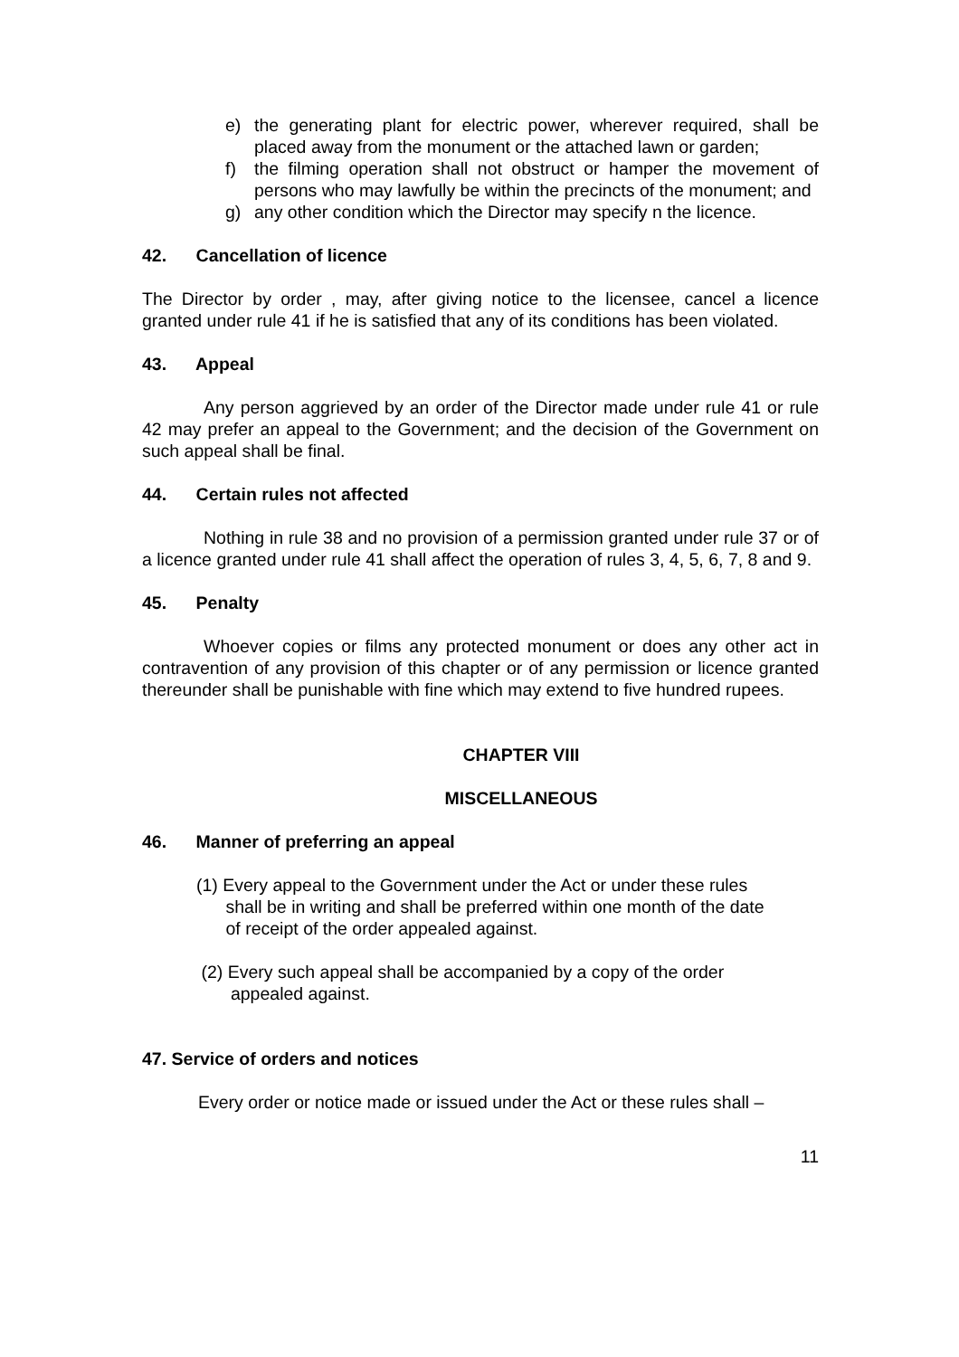e) the generating plant for electric power, wherever required, shall be placed away from the monument or the attached lawn or garden;
f) the filming operation shall not obstruct or hamper the movement of persons who may lawfully be within the precincts of the monument; and
g) any other condition which the Director may specify n the licence.
42. Cancellation of licence
The Director by order , may, after giving notice to the licensee, cancel a licence granted under rule 41 if he is satisfied that any of its conditions has been violated.
43. Appeal
Any person aggrieved by an order of the Director made under rule 41 or rule 42 may prefer an appeal to the Government; and the decision of the Government on such appeal shall be final.
44. Certain rules not affected
Nothing in rule 38 and no provision of a permission granted under rule 37 or of a licence granted under rule 41 shall affect the operation of rules 3, 4, 5, 6, 7, 8 and 9.
45. Penalty
Whoever copies or films any protected monument or does any other act in contravention of any provision of this chapter or of any permission or licence granted thereunder shall be punishable with fine which may extend to five hundred rupees.
CHAPTER VIII
MISCELLANEOUS
46. Manner of preferring an appeal
(1) Every appeal to the Government under the Act or under these rules
shall be in writing and shall be preferred within one month of the date
of receipt of the order appealed against.
(2) Every such appeal shall be accompanied by a copy of the order
appealed against.
47. Service of orders and notices
Every order or notice made or issued under the Act or these rules shall –
11